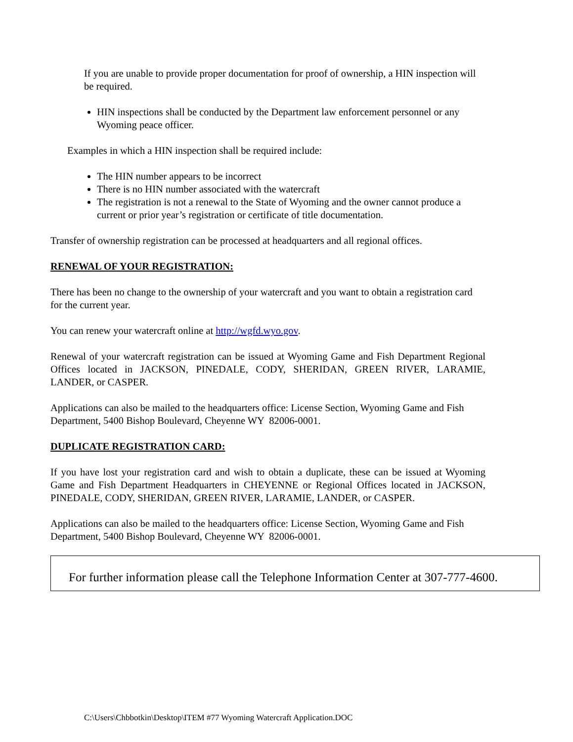If you are unable to provide proper documentation for proof of ownership, a HIN inspection will be required.
HIN inspections shall be conducted by the Department law enforcement personnel or any Wyoming peace officer.
Examples in which a HIN inspection shall be required include:
The HIN number appears to be incorrect
There is no HIN number associated with the watercraft
The registration is not a renewal to the State of Wyoming and the owner cannot produce a current or prior year’s registration or certificate of title documentation.
Transfer of ownership registration can be processed at headquarters and all regional offices.
RENEWAL OF YOUR REGISTRATION:
There has been no change to the ownership of your watercraft and you want to obtain a registration card for the current year.
You can renew your watercraft online at http://wgfd.wyo.gov.
Renewal of your watercraft registration can be issued at Wyoming Game and Fish Department Regional Offices located in JACKSON, PINEDALE, CODY, SHERIDAN, GREEN RIVER, LARAMIE, LANDER, or CASPER.
Applications can also be mailed to the headquarters office: License Section, Wyoming Game and Fish Department, 5400 Bishop Boulevard, Cheyenne WY 82006-0001.
DUPLICATE REGISTRATION CARD:
If you have lost your registration card and wish to obtain a duplicate, these can be issued at Wyoming Game and Fish Department Headquarters in CHEYENNE or Regional Offices located in JACKSON, PINEDALE, CODY, SHERIDAN, GREEN RIVER, LARAMIE, LANDER, or CASPER.
Applications can also be mailed to the headquarters office: License Section, Wyoming Game and Fish Department, 5400 Bishop Boulevard, Cheyenne WY 82006-0001.
For further information please call the Telephone Information Center at 307-777-4600.
C:\Users\Chbbotkin\Desktop\ITEM #77 Wyoming Watercraft Application.DOC